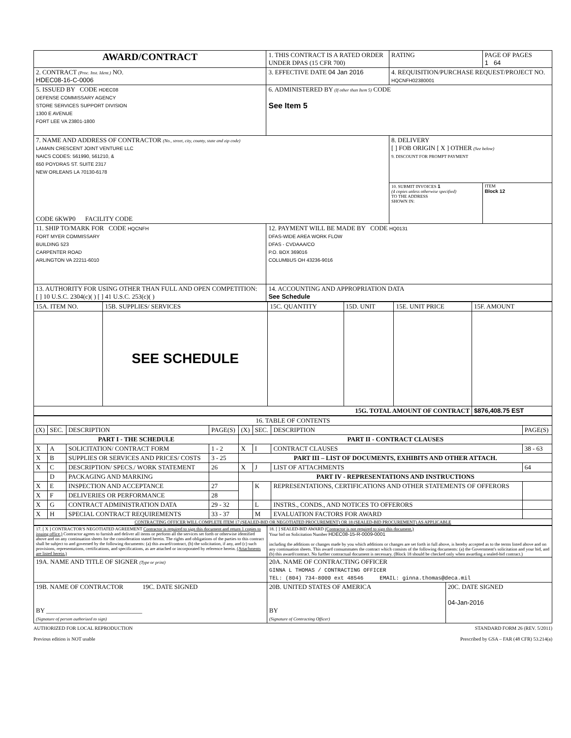| AWARD/CONTRACT | 1. THIS CONTRACT IS A RATED ORDER UNDER DPAS (15 CFR 700) | | RATING | PAGE OF PAGES 1 64 |
| 2. CONTRACT (Proc. Inst. Ident.) NO. HDEC08-16-C-0006 | 3. EFFECTIVE DATE 04 Jan 2016 | 4. REQUISITION/PURCHASE REQUEST/PROJECT NO. HQCNFH02380001 | | |
| 5. ISSUED BY CODE HDEC08 DEFENSE COMMISSARY AGENCY STORE SERVICES SUPPORT DIVISION 1300 E AVENUE FORT LEE VA 23801-1800 | 6. ADMINISTERED BY (If other than Item 5) CODE See Item 5 | | | |
| 7. NAME AND ADDRESS OF CONTRACTOR (No., street, city, county, state and zip code) LAMAIN CRESCENT JOINT VENTURE LLC NAICS CODES: 561990, 561210, & 650 POYDRAS ST. SUITE 2317 NEW ORLEANS LA 70130-6178 CODE 6KWP0 FACILITY CODE | | 8. DELIVERY [ ] FOB ORIGIN [ X ] OTHER (See below) 9. DISCOUNT FOR PROMPT PAYMENT | | |
| | | 10. SUBMIT INVOICES 1 (4 copies unless otherwise specified) TO THE ADDRESS SHOWN IN: | | ITEM Block 12 |
| 11. SHIP TO/MARK FOR CODE HQCNFH FORT MYER COMMISSARY BUILDING 523 CARPENTER ROAD ARLINGTON VA 22211-6010 | 12. PAYMENT WILL BE MADE BY CODE HQ0131 DFAS-WIDE AREA WORK FLOW DFAS - CVDAAA/CO P.O. BOX 369016 COLUMBUS OH 43236-9016 | | | |
| 13. AUTHORITY FOR USING OTHER THAN FULL AND OPEN COMPETITION: [ ] 10 U.S.C. 2304(c)( ) [ ] 41 U.S.C. 253(c)( ) | 14. ACCOUNTING AND APPROPRIATION DATA See Schedule | | | |
| 15A. ITEM NO. | 15B. SUPPLIES/ SERVICES | 15C. QUANTITY | 15D. UNIT | 15E. UNIT PRICE | 15F. AMOUNT |
| | SEE SCHEDULE | | | | |
| 15G. TOTAL AMOUNT OF CONTRACT | | | | | $876,408.75 EST |
| 16. TABLE OF CONTENTS | | | | | | | |
| (X) | SEC. | DESCRIPTION | PAGE(S) | (X) | SEC. | DESCRIPTION | PAGE(S) |
| PART I - THE SCHEDULE | | | | PART II - CONTRACT CLAUSES | | | |
| X | A | SOLICITATION/ CONTRACT FORM | 1 - 2 | X | I | CONTRACT CLAUSES | 38 - 63 |
| X | B | SUPPLIES OR SERVICES AND PRICES/ COSTS | 3 - 25 | PART III – LIST OF DOCUMENTS, EXHIBITS AND OTHER ATTACH. | | | |
| X | C | DESCRIPTION/ SPECS./ WORK STATEMENT | 26 | X | J | LIST OF ATTACHMENTS | 64 |
| | D | PACKAGING AND MARKING | | PART IV - REPRESENTATIONS AND INSTRUCTIONS | | | |
| X | E | INSPECTION AND ACCEPTANCE | 27 | | K | REPRESENTATIONS, CERTIFICATIONS AND OTHER STATEMENTS OF OFFERORS | |
| X | F | DELIVERIES OR PERFORMANCE | 28 | | | | |
| X | G | CONTRACT ADMINISTRATION DATA | 29 - 32 | | L | INSTRS., CONDS., AND NOTICES TO OFFERORS | |
| X | H | SPECIAL CONTRACT REQUIREMENTS | 33 - 37 | | M | EVALUATION FACTORS FOR AWARD | |
| CONTRACTING OFFICER WILL COMPLETE ITEM 17 (SEALED-BID OR NEGOTIATED PROCUREMENT) OR 18 (SEALED-BID PROCUREMENT) AS APPLICABLE | | | | | | | |
| 17. [ X ] CONTRACTOR'S NEGOTIATED AGREEMENT Contractor is required to sign this document and return 1 copies to issuing office.) Contractor agrees to furnish and deliver all items or perform all the services set forth or otherwise identified above and on any continuation sheets for the consideration stated herein. The rights and obligations of the parties to this contract shall be subject to and governed by the following documents: (a) this award/contract, (b) the solicitation, if any, and (c) such provisions, representations, certifications, and specifications, as are attached or incorporated by reference herein. (Attachments are listed herein.) | 18. [ ] SEALED-BID AWARD (Contractor is not required to sign this document.) Your bid on Solicitation Number HDEC08-15-R-0009-0001 including the additions or changes made by you which additions or changes are set forth in full above, is hereby accepted as to the terms listed above and on any continuation sheets. This award consummates the contract which consists of the following documents: (a) the Government's solicitation and your bid, and (b) this award/contract. No further contractual document is necessary. (Block 18 should be checked only when awarding a sealed-bid contract.) | |
| 19A. NAME AND TITLE OF SIGNER (Type or print) | 20A. NAME OF CONTRACTING OFFICER GINNA L THOMAS / CONTRACTING OFFICER TEL: (804) 734-8000 ext 48546 EMAIL: ginna.thomas@deca.mil | |
| 19B. NAME OF CONTRACTOR 19C. DATE SIGNED BY ______________________________ (Signature of person authorized to sign) | 20B. UNITED STATES OF AMERICA BY (Signature of Contracting Officer) | 20C. DATE SIGNED 04-Jan-2016 |
AUTHORIZED FOR LOCAL REPRODUCTION
Previous edition is NOT usable STANDARD FORM 26 (REV. 5/2011)
Prescribed by GSA – FAR (48 CFR) 53.214(a)